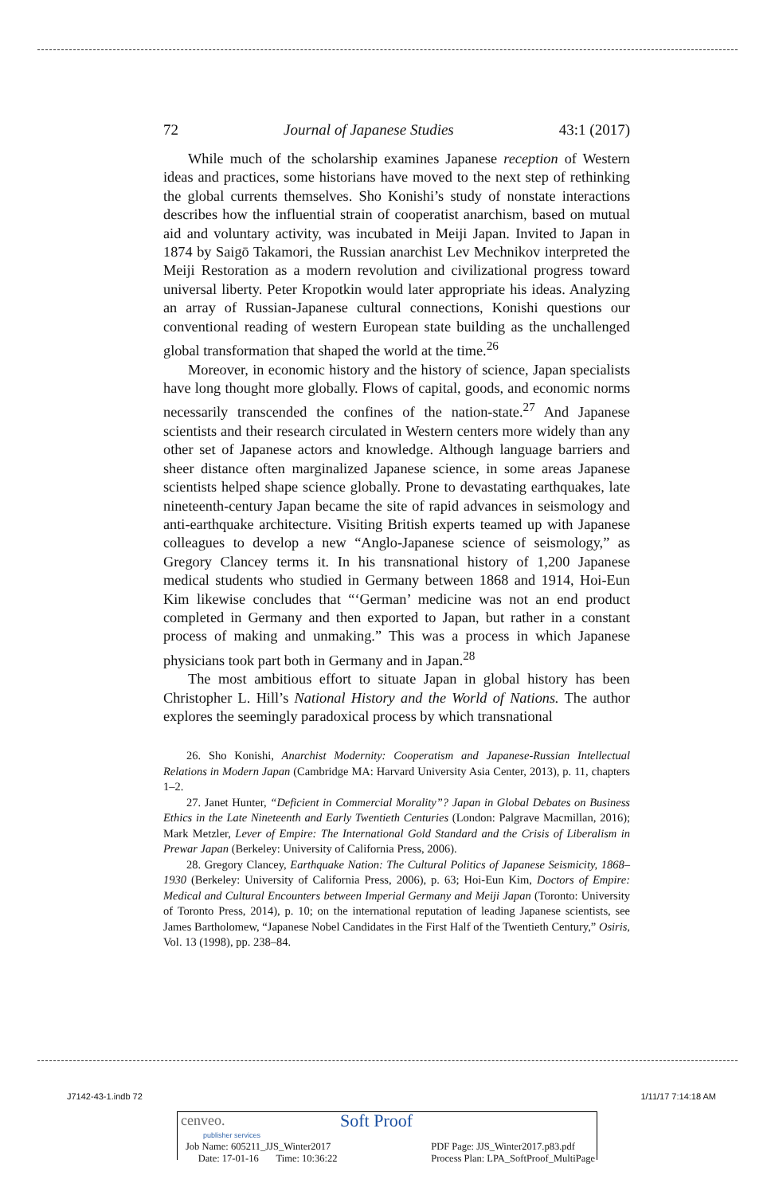72 Journal of Japanese Studies 43:1 (2017)
While much of the scholarship examines Japanese reception of Western ideas and practices, some historians have moved to the next step of rethinking the global currents themselves. Sho Konishi’s study of nonstate interactions describes how the influential strain of cooperatist anarchism, based on mutual aid and voluntary activity, was incubated in Meiji Japan. Invited to Japan in 1874 by Saigō Takamori, the Russian anarchist Lev Mechnikov interpreted the Meiji Restoration as a modern revolution and civilizational progress toward universal liberty. Peter Kropotkin would later appropriate his ideas. Analyzing an array of Russian-Japanese cultural connections, Konishi questions our conventional reading of western European state building as the unchallenged global transformation that shaped the world at the time.<sup>26</sup>
Moreover, in economic history and the history of science, Japan specialists have long thought more globally. Flows of capital, goods, and economic norms necessarily transcended the confines of the nation-state.<sup>27</sup> And Japanese scientists and their research circulated in Western centers more widely than any other set of Japanese actors and knowledge. Although language barriers and sheer distance often marginalized Japanese science, in some areas Japanese scientists helped shape science globally. Prone to devastating earthquakes, late nineteenth-century Japan became the site of rapid advances in seismology and anti-earthquake architecture. Visiting British experts teamed up with Japanese colleagues to develop a new “Anglo-Japanese science of seismology,” as Gregory Clancey terms it. In his transnational history of 1,200 Japanese medical students who studied in Germany between 1868 and 1914, Hoi-Eun Kim likewise concludes that “‘German’ medicine was not an end product completed in Germany and then exported to Japan, but rather in a constant process of making and unmaking.” This was a process in which Japanese physicians took part both in Germany and in Japan.<sup>28</sup>
The most ambitious effort to situate Japan in global history has been Christopher L. Hill’s National History and the World of Nations. The author explores the seemingly paradoxical process by which transnational
26. Sho Konishi, Anarchist Modernity: Cooperatism and Japanese-Russian Intellectual Relations in Modern Japan (Cambridge MA: Harvard University Asia Center, 2013), p. 11, chapters 1–2.
27. Janet Hunter, “Deficient in Commercial Morality”? Japan in Global Debates on Business Ethics in the Late Nineteenth and Early Twentieth Centuries (London: Palgrave Macmillan, 2016); Mark Metzler, Lever of Empire: The International Gold Standard and the Crisis of Liberalism in Prewar Japan (Berkeley: University of California Press, 2006).
28. Gregory Clancey, Earthquake Nation: The Cultural Politics of Japanese Seismicity, 1868–1930 (Berkeley: University of California Press, 2006), p. 63; Hoi-Eun Kim, Doctors of Empire: Medical and Cultural Encounters between Imperial Germany and Meiji Japan (Toronto: University of Toronto Press, 2014), p. 10; on the international reputation of leading Japanese scientists, see James Bartholomew, “Japanese Nobel Candidates in the First Half of the Twentieth Century,” Osiris, Vol. 13 (1998), pp. 238–84.
J7142-43-1.indb 72 1/11/17 7:14:18 AM
cenveo.
publisher services
Soft Proof
Job Name: 605211_JJS_Winter2017
Date: 17-01-16 Time: 10:36:22
PDF Page: JJS_Winter2017.p83.pdf
Process Plan: LPA_SoftProof_MultiPage